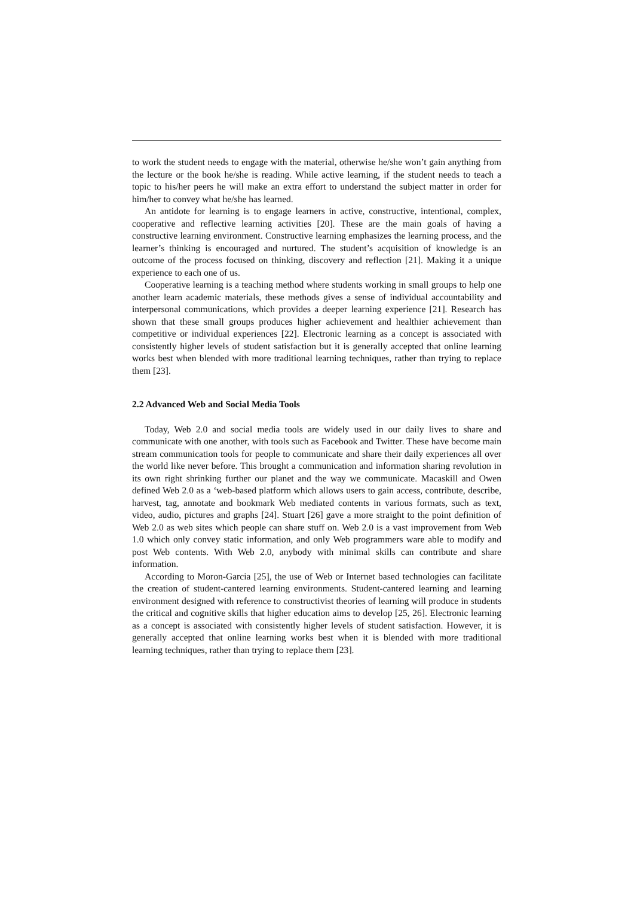to work the student needs to engage with the material, otherwise he/she won’t gain anything from the lecture or the book he/she is reading. While active learning, if the student needs to teach a topic to his/her peers he will make an extra effort to understand the subject matter in order for him/her to convey what he/she has learned.
An antidote for learning is to engage learners in active, constructive, intentional, complex, cooperative and reflective learning activities [20]. These are the main goals of having a constructive learning environment. Constructive learning emphasizes the learning process, and the learner’s thinking is encouraged and nurtured. The student’s acquisition of knowledge is an outcome of the process focused on thinking, discovery and reflection [21]. Making it a unique experience to each one of us.
Cooperative learning is a teaching method where students working in small groups to help one another learn academic materials, these methods gives a sense of individual accountability and interpersonal communications, which provides a deeper learning experience [21]. Research has shown that these small groups produces higher achievement and healthier achievement than competitive or individual experiences [22]. Electronic learning as a concept is associated with consistently higher levels of student satisfaction but it is generally accepted that online learning works best when blended with more traditional learning techniques, rather than trying to replace them [23].
2.2 Advanced Web and Social Media Tools
Today, Web 2.0 and social media tools are widely used in our daily lives to share and communicate with one another, with tools such as Facebook and Twitter. These have become main stream communication tools for people to communicate and share their daily experiences all over the world like never before. This brought a communication and information sharing revolution in its own right shrinking further our planet and the way we communicate. Macaskill and Owen defined Web 2.0 as a ‘web-based platform which allows users to gain access, contribute, describe, harvest, tag, annotate and bookmark Web mediated contents in various formats, such as text, video, audio, pictures and graphs [24]. Stuart [26] gave a more straight to the point definition of Web 2.0 as web sites which people can share stuff on. Web 2.0 is a vast improvement from Web 1.0 which only convey static information, and only Web programmers ware able to modify and post Web contents. With Web 2.0, anybody with minimal skills can contribute and share information.
According to Moron-Garcia [25], the use of Web or Internet based technologies can facilitate the creation of student-cantered learning environments. Student-cantered learning and learning environment designed with reference to constructivist theories of learning will produce in students the critical and cognitive skills that higher education aims to develop [25, 26]. Electronic learning as a concept is associated with consistently higher levels of student satisfaction. However, it is generally accepted that online learning works best when it is blended with more traditional learning techniques, rather than trying to replace them [23].